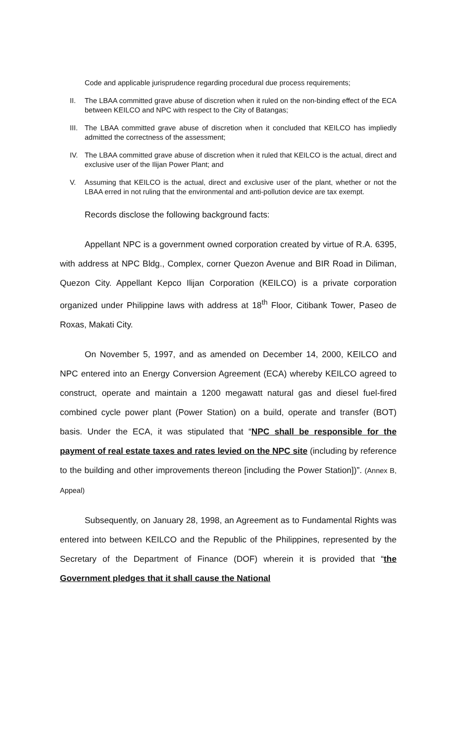Code and applicable jurisprudence regarding procedural due process requirements;
II. The LBAA committed grave abuse of discretion when it ruled on the non-binding effect of the ECA between KEILCO and NPC with respect to the City of Batangas;
III.
The LBAA committed grave abuse of discretion when it concluded that KEILCO has impliedly admitted the correctness of the assessment;
IV. The LBAA committed grave abuse of discretion when it ruled that KEILCO is the actual, direct and exclusive user of the Ilijan Power Plant; and
V. Assuming that KEILCO is the actual, direct and exclusive user of the plant, whether or not the LBAA erred in not ruling that the environmental and anti-pollution device are tax exempt.
Records disclose the following background facts:
Appellant NPC is a government owned corporation created by virtue of R.A. 6395, with address at NPC Bldg., Complex, corner Quezon Avenue and BIR Road in Diliman, Quezon City. Appellant Kepco Ilijan Corporation (KEILCO) is a private corporation organized under Philippine laws with address at 18<sup>th</sup> Floor, Citibank Tower, Paseo de Roxas, Makati City.
On November 5, 1997, and as amended on December 14, 2000, KEILCO and NPC entered into an Energy Conversion Agreement (ECA) whereby KEILCO agreed to construct, operate and maintain a 1200 megawatt natural gas and diesel fuel-fired combined cycle power plant (Power Station) on a build, operate and transfer (BOT) basis. Under the ECA, it was stipulated that “NPC shall be responsible for the payment of real estate taxes and rates levied on the NPC site (including by reference to the building and other improvements thereon [including the Power Station])”. (Annex B, Appeal)
Subsequently, on January 28, 1998, an Agreement as to Fundamental Rights was entered into between KEILCO and the Republic of the Philippines, represented by the Secretary of the Department of Finance (DOF) wherein it is provided that “the Government pledges that it shall cause the National